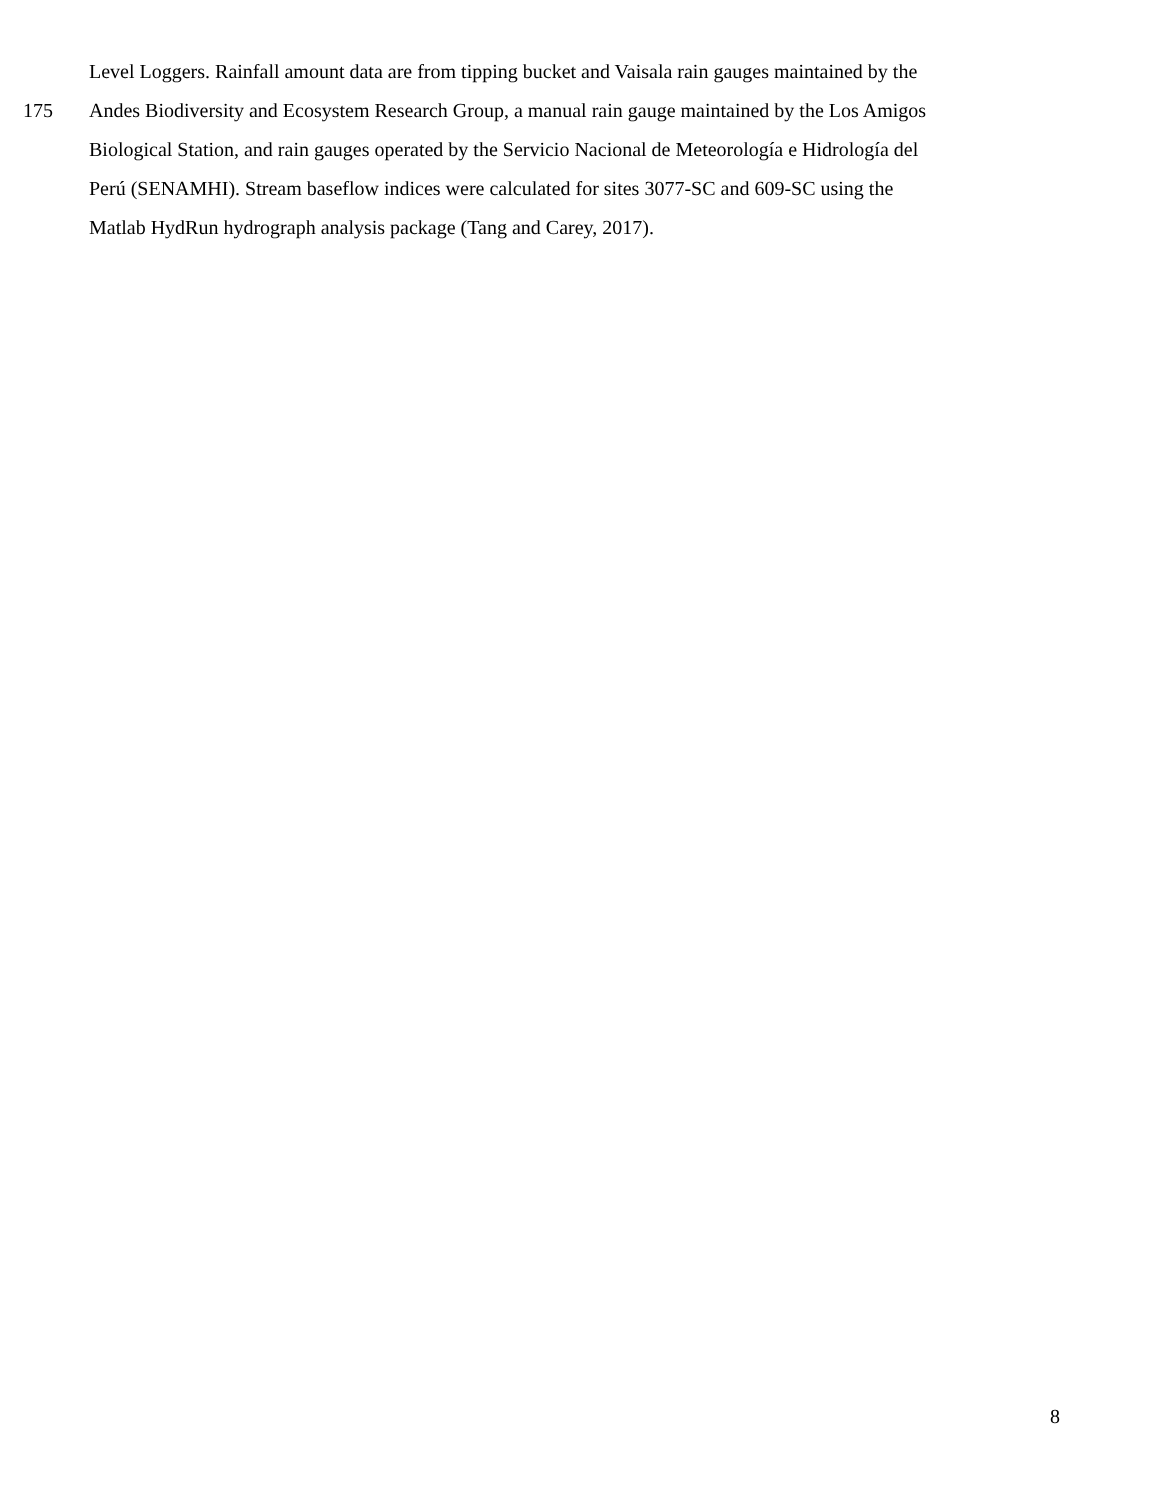Level Loggers. Rainfall amount data are from tipping bucket and Vaisala rain gauges maintained by the
175 Andes Biodiversity and Ecosystem Research Group, a manual rain gauge maintained by the Los Amigos
Biological Station, and rain gauges operated by the Servicio Nacional de Meteorología e Hidrología del
Perú (SENAMHI). Stream baseflow indices were calculated for sites 3077-SC and 609-SC using the
Matlab HydRun hydrograph analysis package (Tang and Carey, 2017).
8